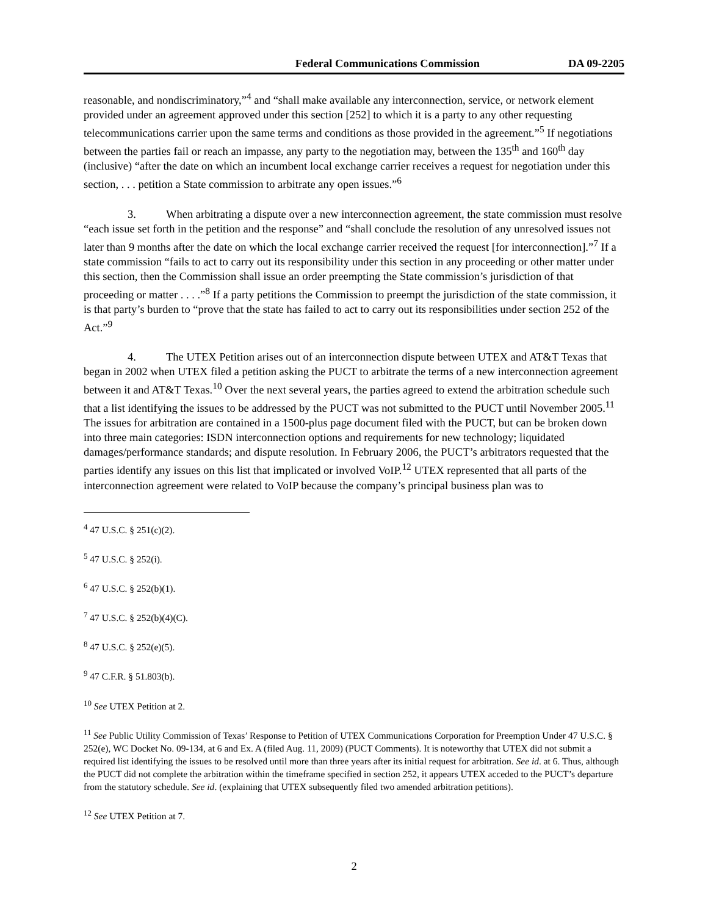Federal Communications Commission DA 09-2205
reasonable, and nondiscriminatory,”<sup>4</sup> and “shall make available any interconnection, service, or network element provided under an agreement approved under this section [252] to which it is a party to any other requesting telecommunications carrier upon the same terms and conditions as those provided in the agreement.”<sup>5</sup> If negotiations between the parties fail or reach an impasse, any party to the negotiation may, between the 135<sup>th</sup> and 160<sup>th</sup> day (inclusive) “after the date on which an incumbent local exchange carrier receives a request for negotiation under this section, . . . petition a State commission to arbitrate any open issues.”<sup>6</sup>
3. When arbitrating a dispute over a new interconnection agreement, the state commission must resolve “each issue set forth in the petition and the response” and “shall conclude the resolution of any unresolved issues not later than 9 months after the date on which the local exchange carrier received the request [for interconnection].”<sup>7</sup> If a state commission “fails to act to carry out its responsibility under this section in any proceeding or other matter under this section, then the Commission shall issue an order preempting the State commission’s jurisdiction of that proceeding or matter . . . .”<sup>8</sup> If a party petitions the Commission to preempt the jurisdiction of the state commission, it is that party’s burden to “prove that the state has failed to act to carry out its responsibilities under section 252 of the Act.”<sup>9</sup>
4. The UTEX Petition arises out of an interconnection dispute between UTEX and AT&T Texas that began in 2002 when UTEX filed a petition asking the PUCT to arbitrate the terms of a new interconnection agreement between it and AT&T Texas.<sup>10</sup> Over the next several years, the parties agreed to extend the arbitration schedule such that a list identifying the issues to be addressed by the PUCT was not submitted to the PUCT until November 2005.<sup>11</sup> The issues for arbitration are contained in a 1500-plus page document filed with the PUCT, but can be broken down into three main categories: ISDN interconnection options and requirements for new technology; liquidated damages/performance standards; and dispute resolution. In February 2006, the PUCT’s arbitrators requested that the parties identify any issues on this list that implicated or involved VoIP.<sup>12</sup> UTEX represented that all parts of the interconnection agreement were related to VoIP because the company’s principal business plan was to
<sup>4</sup> 47 U.S.C. § 251(c)(2).
<sup>5</sup> 47 U.S.C. § 252(i).
<sup>6</sup> 47 U.S.C. § 252(b)(1).
<sup>7</sup> 47 U.S.C. § 252(b)(4)(C).
<sup>8</sup> 47 U.S.C. § 252(e)(5).
<sup>9</sup> 47 C.F.R. § 51.803(b).
<sup>10</sup> See UTEX Petition at 2.
<sup>11</sup> See Public Utility Commission of Texas’ Response to Petition of UTEX Communications Corporation for Preemption Under 47 U.S.C. § 252(e), WC Docket No. 09-134, at 6 and Ex. A (filed Aug. 11, 2009) (PUCT Comments). It is noteworthy that UTEX did not submit a required list identifying the issues to be resolved until more than three years after its initial request for arbitration. See id. at 6. Thus, although the PUCT did not complete the arbitration within the timeframe specified in section 252, it appears UTEX acceded to the PUCT’s departure from the statutory schedule. See id. (explaining that UTEX subsequently filed two amended arbitration petitions).
<sup>12</sup> See UTEX Petition at 7.
2